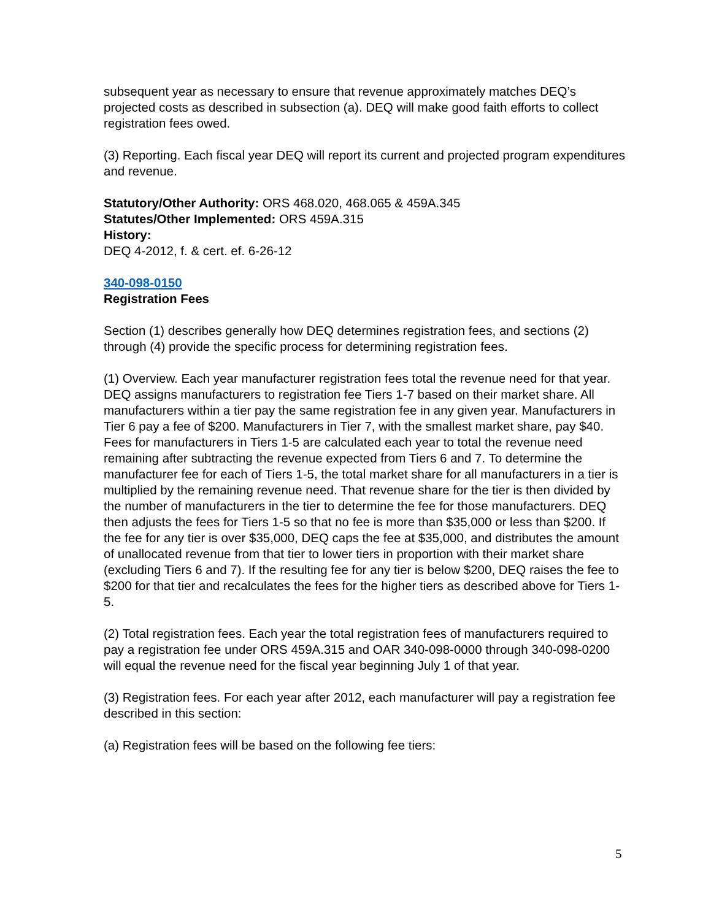subsequent year as necessary to ensure that revenue approximately matches DEQ’s projected costs as described in subsection (a). DEQ will make good faith efforts to collect registration fees owed.
(3) Reporting. Each fiscal year DEQ will report its current and projected program expenditures and revenue.
Statutory/Other Authority: ORS 468.020, 468.065 & 459A.345
Statutes/Other Implemented: ORS 459A.315
History:
DEQ 4-2012, f. & cert. ef. 6-26-12
340-098-0150
Registration Fees
Section (1) describes generally how DEQ determines registration fees, and sections (2) through (4) provide the specific process for determining registration fees.
(1) Overview. Each year manufacturer registration fees total the revenue need for that year. DEQ assigns manufacturers to registration fee Tiers 1-7 based on their market share. All manufacturers within a tier pay the same registration fee in any given year. Manufacturers in Tier 6 pay a fee of $200. Manufacturers in Tier 7, with the smallest market share, pay $40. Fees for manufacturers in Tiers 1-5 are calculated each year to total the revenue need remaining after subtracting the revenue expected from Tiers 6 and 7. To determine the manufacturer fee for each of Tiers 1-5, the total market share for all manufacturers in a tier is multiplied by the remaining revenue need. That revenue share for the tier is then divided by the number of manufacturers in the tier to determine the fee for those manufacturers. DEQ then adjusts the fees for Tiers 1-5 so that no fee is more than $35,000 or less than $200. If the fee for any tier is over $35,000, DEQ caps the fee at $35,000, and distributes the amount of unallocated revenue from that tier to lower tiers in proportion with their market share (excluding Tiers 6 and 7). If the resulting fee for any tier is below $200, DEQ raises the fee to $200 for that tier and recalculates the fees for the higher tiers as described above for Tiers 1-5.
(2) Total registration fees. Each year the total registration fees of manufacturers required to pay a registration fee under ORS 459A.315 and OAR 340-098-0000 through 340-098-0200 will equal the revenue need for the fiscal year beginning July 1 of that year.
(3) Registration fees. For each year after 2012, each manufacturer will pay a registration fee described in this section:
(a) Registration fees will be based on the following fee tiers:
5